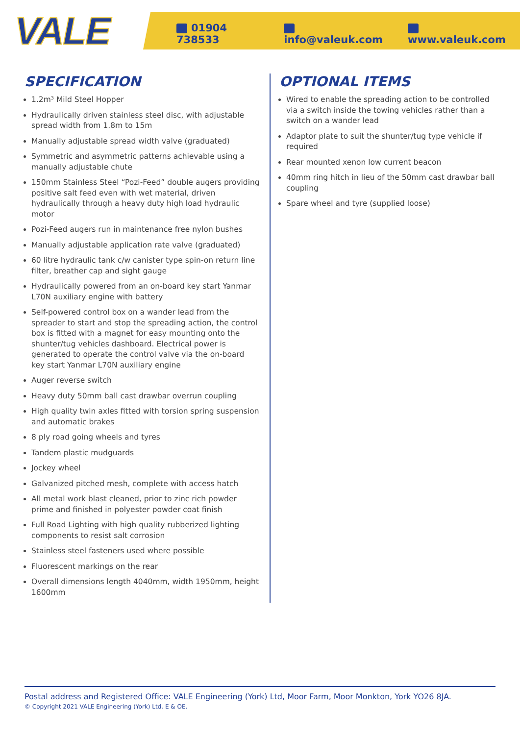VALE
01904 738533 info@valeuk.com www.valeuk.com
SPECIFICATION
1.2m³ Mild Steel Hopper
Hydraulically driven stainless steel disc, with adjustable spread width from 1.8m to 15m
Manually adjustable spread width valve (graduated)
Symmetric and asymmetric patterns achievable using a manually adjustable chute
150mm Stainless Steel “Pozi-Feed” double augers providing positive salt feed even with wet material, driven hydraulically through a heavy duty high load hydraulic motor
Pozi-Feed augers run in maintenance free nylon bushes
Manually adjustable application rate valve (graduated)
60 litre hydraulic tank c/w canister type spin-on return line filter, breather cap and sight gauge
Hydraulically powered from an on-board key start Yanmar L70N auxiliary engine with battery
Self-powered control box on a wander lead from the spreader to start and stop the spreading action, the control box is fitted with a magnet for easy mounting onto the shunter/tug vehicles dashboard. Electrical power is generated to operate the control valve via the on-board key start Yanmar L70N auxiliary engine
Auger reverse switch
Heavy duty 50mm ball cast drawbar overrun coupling
High quality twin axles fitted with torsion spring suspension and automatic brakes
8 ply road going wheels and tyres
Tandem plastic mudguards
Jockey wheel
Galvanized pitched mesh, complete with access hatch
All metal work blast cleaned, prior to zinc rich powder prime and finished in polyester powder coat finish
Full Road Lighting with high quality rubberized lighting components to resist salt corrosion
Stainless steel fasteners used where possible
Fluorescent markings on the rear
Overall dimensions length 4040mm, width 1950mm, height 1600mm
OPTIONAL ITEMS
Wired to enable the spreading action to be controlled via a switch inside the towing vehicles rather than a switch on a wander lead
Adaptor plate to suit the shunter/tug type vehicle if required
Rear mounted xenon low current beacon
40mm ring hitch in lieu of the 50mm cast drawbar ball coupling
Spare wheel and tyre (supplied loose)
Postal address and Registered Office: VALE Engineering (York) Ltd, Moor Farm, Moor Monkton, York YO26 8JA.
© Copyright 2021 VALE Engineering (York) Ltd. E & OE.